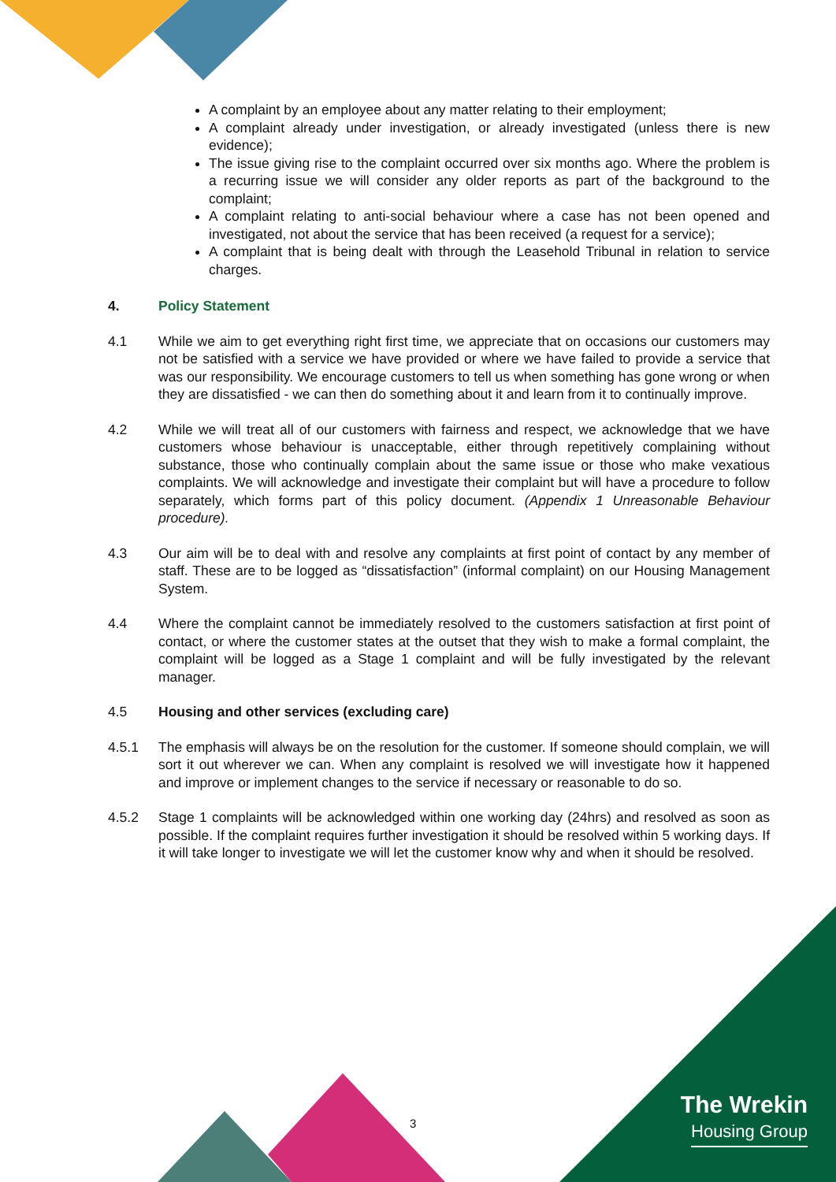A complaint by an employee about any matter relating to their employment;
A complaint already under investigation, or already investigated (unless there is new evidence);
The issue giving rise to the complaint occurred over six months ago. Where the problem is a recurring issue we will consider any older reports as part of the background to the complaint;
A complaint relating to anti-social behaviour where a case has not been opened and investigated, not about the service that has been received (a request for a service);
A complaint that is being dealt with through the Leasehold Tribunal in relation to service charges.
4. Policy Statement
4.1 While we aim to get everything right first time, we appreciate that on occasions our customers may not be satisfied with a service we have provided or where we have failed to provide a service that was our responsibility. We encourage customers to tell us when something has gone wrong or when they are dissatisfied - we can then do something about it and learn from it to continually improve.
4.2 While we will treat all of our customers with fairness and respect, we acknowledge that we have customers whose behaviour is unacceptable, either through repetitively complaining without substance, those who continually complain about the same issue or those who make vexatious complaints. We will acknowledge and investigate their complaint but will have a procedure to follow separately, which forms part of this policy document. (Appendix 1 Unreasonable Behaviour procedure).
4.3 Our aim will be to deal with and resolve any complaints at first point of contact by any member of staff. These are to be logged as “dissatisfaction” (informal complaint) on our Housing Management System.
4.4 Where the complaint cannot be immediately resolved to the customers satisfaction at first point of contact, or where the customer states at the outset that they wish to make a formal complaint, the complaint will be logged as a Stage 1 complaint and will be fully investigated by the relevant manager.
4.5 Housing and other services (excluding care)
4.5.1 The emphasis will always be on the resolution for the customer. If someone should complain, we will sort it out wherever we can. When any complaint is resolved we will investigate how it happened and improve or implement changes to the service if necessary or reasonable to do so.
4.5.2 Stage 1 complaints will be acknowledged within one working day (24hrs) and resolved as soon as possible. If the complaint requires further investigation it should be resolved within 5 working days. If it will take longer to investigate we will let the customer know why and when it should be resolved.
3
The Wrekin
Housing Group